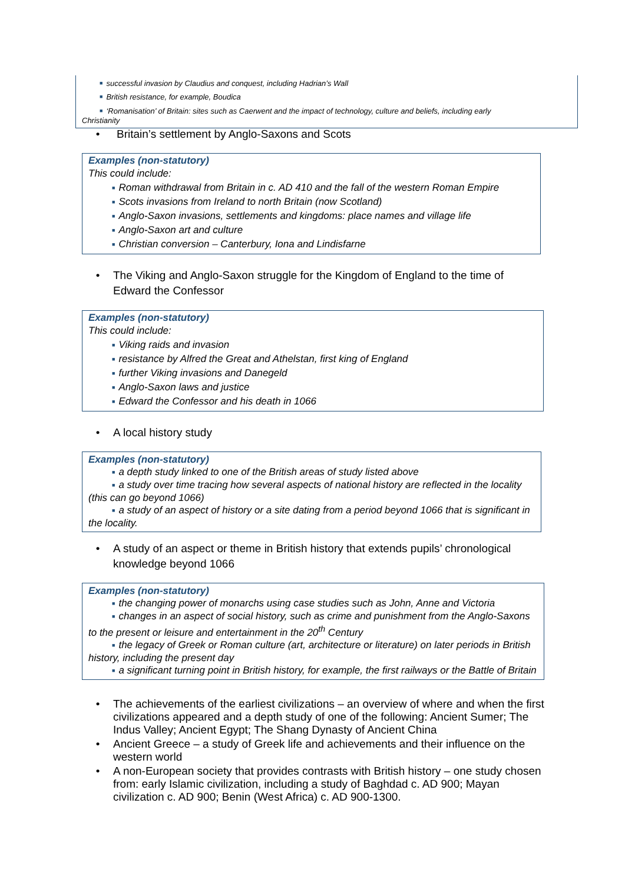■ successful invasion by Claudius and conquest, including Hadrian’s Wall
■ British resistance, for example, Boudica
■ ‘Romanisation’ of Britain: sites such as Caerwent and the impact of technology, culture and beliefs, including early
Christianity
• Britain’s settlement by Anglo-Saxons and Scots
Examples (non-statutory)
This could include:
■ Roman withdrawal from Britain in c. AD 410 and the fall of the western Roman Empire
■ Scots invasions from Ireland to north Britain (now Scotland)
■ Anglo-Saxon invasions, settlements and kingdoms: place names and village life
■ Anglo-Saxon art and culture
■ Christian conversion – Canterbury, Iona and Lindisfarne
• The Viking and Anglo-Saxon struggle for the Kingdom of England to the time of Edward the Confessor
Examples (non-statutory)
This could include:
■ Viking raids and invasion
■ resistance by Alfred the Great and Athelstan, first king of England
■ further Viking invasions and Danegeld
■ Anglo-Saxon laws and justice
■ Edward the Confessor and his death in 1066
• A local history study
Examples (non-statutory)
■ a depth study linked to one of the British areas of study listed above
■ a study over time tracing how several aspects of national history are reflected in the locality (this can go beyond 1066)
■ a study of an aspect of history or a site dating from a period beyond 1066 that is significant in the locality.
• A study of an aspect or theme in British history that extends pupils’ chronological knowledge beyond 1066
Examples (non-statutory)
■ the changing power of monarchs using case studies such as John, Anne and Victoria
■ changes in an aspect of social history, such as crime and punishment from the Anglo-Saxons to the present or leisure and entertainment in the 20<sup>th</sup> Century
■ the legacy of Greek or Roman culture (art, architecture or literature) on later periods in British history, including the present day
■ a significant turning point in British history, for example, the first railways or the Battle of Britain
• The achievements of the earliest civilizations – an overview of where and when the first civilizations appeared and a depth study of one of the following: Ancient Sumer; The Indus Valley; Ancient Egypt; The Shang Dynasty of Ancient China
• Ancient Greece – a study of Greek life and achievements and their influence on the western world
• A non-European society that provides contrasts with British history – one study chosen from: early Islamic civilization, including a study of Baghdad c. AD 900; Mayan civilization c. AD 900; Benin (West Africa) c. AD 900-1300.